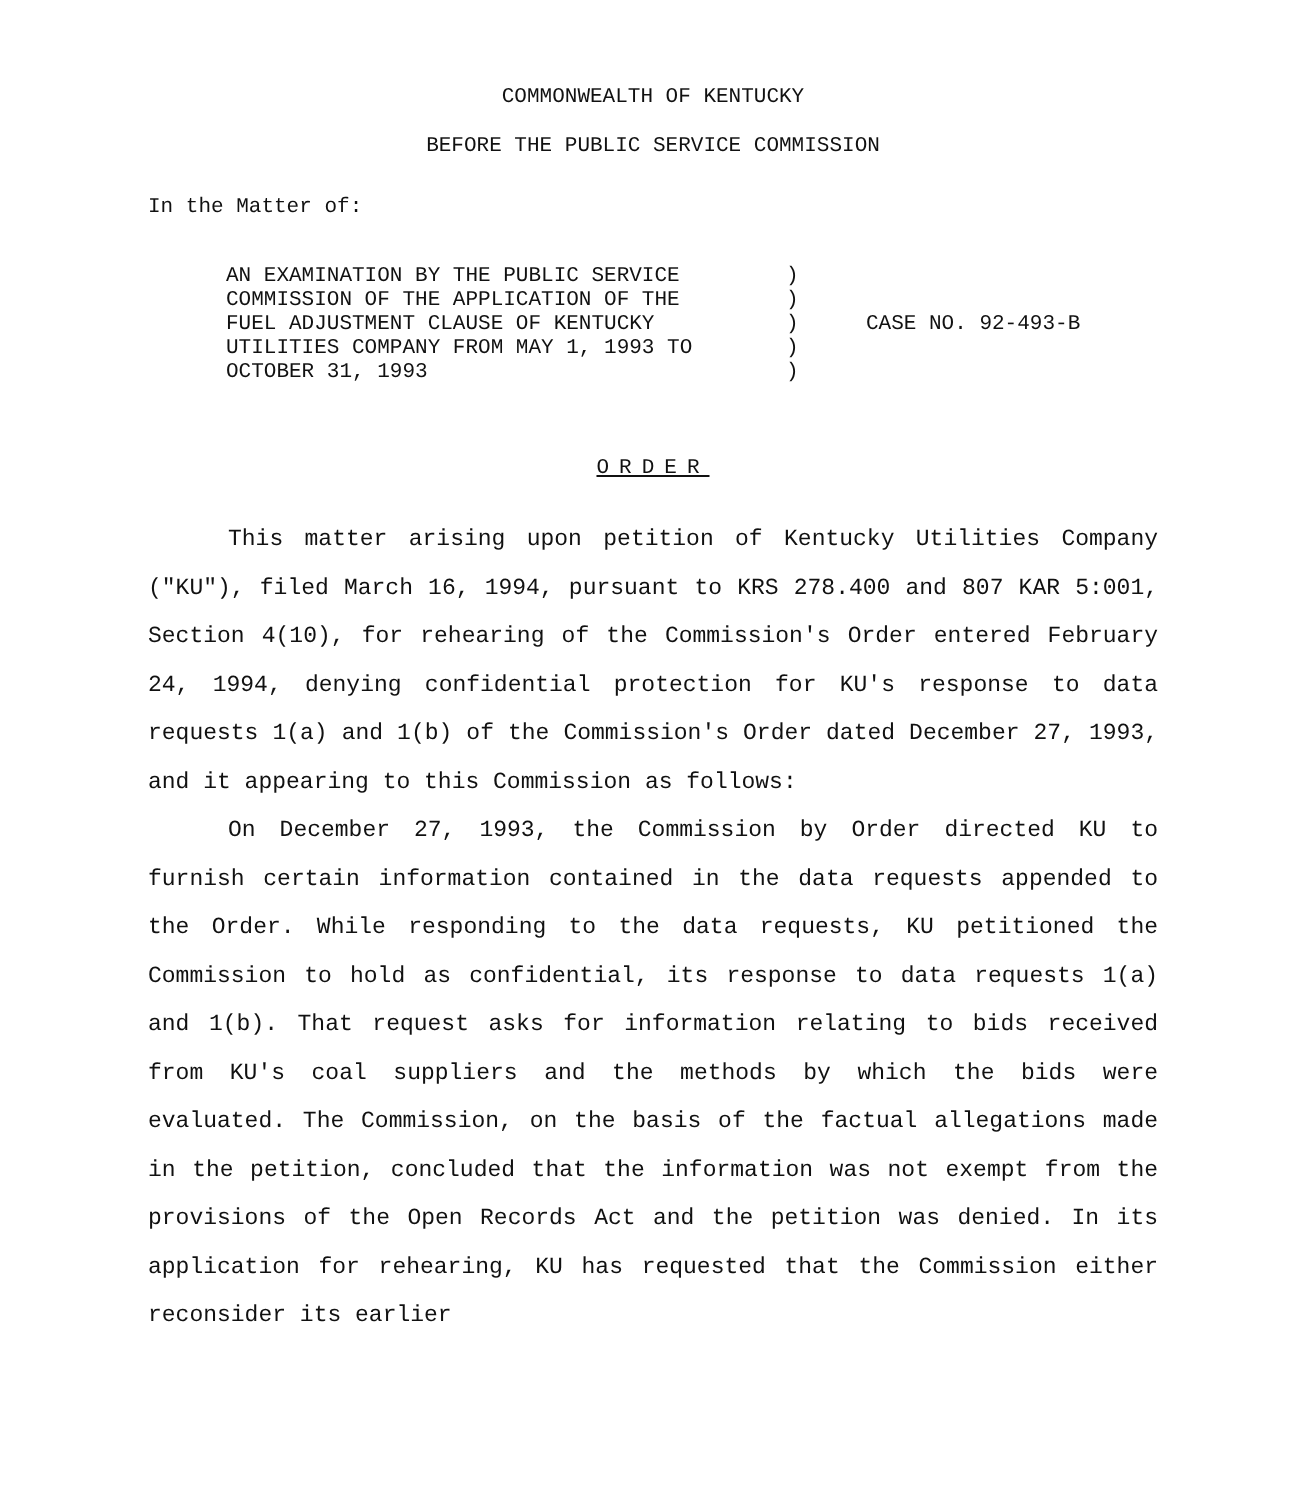COMMONWEALTH OF KENTUCKY
BEFORE THE PUBLIC SERVICE COMMISSION
In the Matter of:
| AN EXAMINATION BY THE PUBLIC SERVICE COMMISSION OF THE APPLICATION OF THE FUEL ADJUSTMENT CLAUSE OF KENTUCKY UTILITIES COMPANY FROM MAY 1, 1993 TO OCTOBER 31, 1993 | ) ) ) ) ) | CASE NO. 92-493-B |
ORDER
This matter arising upon petition of Kentucky Utilities Company ("KU"), filed March 16, 1994, pursuant to KRS 278.400 and 807 KAR 5:001, Section 4(10), for rehearing of the Commission's Order entered February 24, 1994, denying confidential protection for KU's response to data requests 1(a) and 1(b) of the Commission's Order dated December 27, 1993, and it appearing to this Commission as follows:
On December 27, 1993, the Commission by Order directed KU to furnish certain information contained in the data requests appended to the Order. While responding to the data requests, KU petitioned the Commission to hold as confidential, its response to data requests 1(a) and 1(b). That request asks for information relating to bids received from KU's coal suppliers and the methods by which the bids were evaluated. The Commission, on the basis of the factual allegations made in the petition, concluded that the information was not exempt from the provisions of the Open Records Act and the petition was denied. In its application for rehearing, KU has requested that the Commission either reconsider its earlier